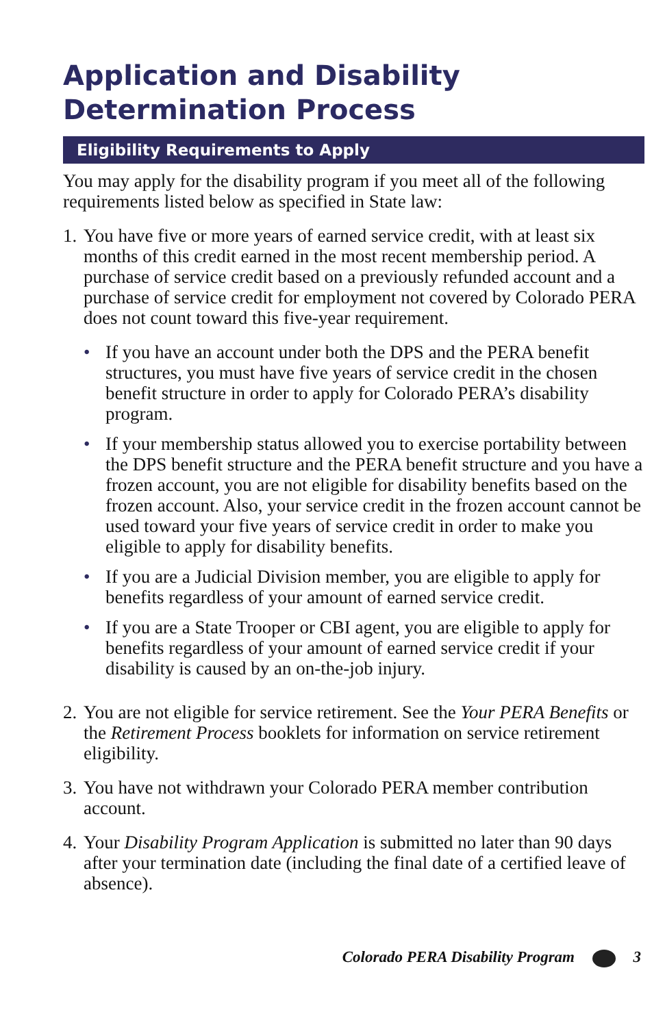Application and Disability
Determination Process
Eligibility Requirements to Apply
You may apply for the disability program if you meet all of the following requirements listed below as specified in State law:
1.
You have five or more years of earned service credit, with at least six months of this credit earned in the most recent membership period. A purchase of service credit based on a previously refunded account and a purchase of service credit for employment not covered by Colorado PERA does not count toward this five-year requirement.
• If you have an account under both the DPS and the PERA benefit structures, you must have five years of service credit in the chosen benefit structure in order to apply for Colorado PERA’s disability program.
• If your membership status allowed you to exercise portability between the DPS benefit structure and the PERA benefit structure and you have a frozen account, you are not eligible for disability benefits based on the frozen account. Also, your service credit in the frozen account cannot be used toward your five years of service credit in order to make you eligible to apply for disability benefits.
• If you are a Judicial Division member, you are eligible to apply for benefits regardless of your amount of earned service credit.
• If you are a State Trooper or CBI agent, you are eligible to apply for benefits regardless of your amount of earned service credit if your disability is caused by an on-the-job injury.
2.
You are not eligible for service retirement. See the Your PERA Benefits or the Retirement Process booklets for information on service retirement eligibility.
3.
You have not withdrawn your Colorado PERA member contribution account.
4.
Your Disability Program Application is submitted no later than 90 days after your termination date (including the final date of a certified leave of absence).
Colorado PERA Disability Program 3